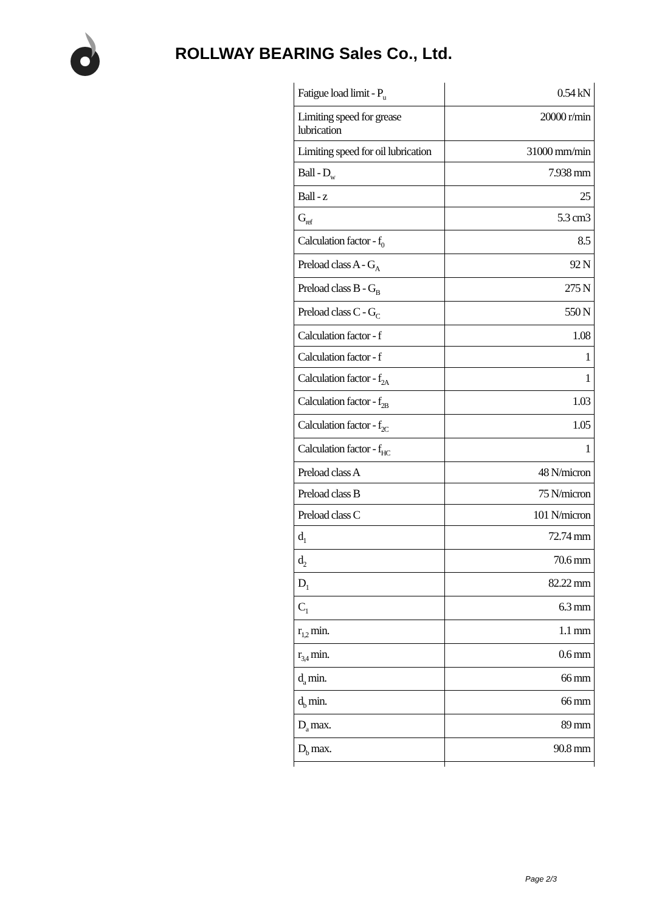ROLLWAY BEARING Sales Co., Ltd.
| Fatigue load limit - P<sub>u</sub> | 0.54 kN |
| Limiting speed for grease lubrication | 20000 r/min |
| Limiting speed for oil lubrication | 31000 mm/min |
| Ball - D<sub>w</sub> | 7.938 mm |
| Ball - z | 25 |
| G<sub>ref</sub> | 5.3 cm3 |
| Calculation factor - f<sub>0</sub> | 8.5 |
| Preload class A - G<sub>A</sub> | 92 N |
| Preload class B - G<sub>B</sub> | 275 N |
| Preload class C - G<sub>C</sub> | 550 N |
| Calculation factor - f | 1.08 |
| Calculation factor - f | 1 |
| Calculation factor - f<sub>2A</sub> | 1 |
| Calculation factor - f<sub>2B</sub> | 1.03 |
| Calculation factor - f<sub>2C</sub> | 1.05 |
| Calculation factor - f<sub>HC</sub> | 1 |
| Preload class A | 48 N/micron |
| Preload class B | 75 N/micron |
| Preload class C | 101 N/micron |
| d<sub>1</sub> | 72.74 mm |
| d<sub>2</sub> | 70.6 mm |
| D<sub>1</sub> | 82.22 mm |
| C<sub>1</sub> | 6.3 mm |
| r<sub>1,2</sub> min. | 1.1 mm |
| r<sub>3,4</sub> min. | 0.6 mm |
| d<sub>a</sub> min. | 66 mm |
| d<sub>b</sub> min. | 66 mm |
| D<sub>a</sub> max. | 89 mm |
| D<sub>b</sub> max. | 90.8 mm |
Page 2/3